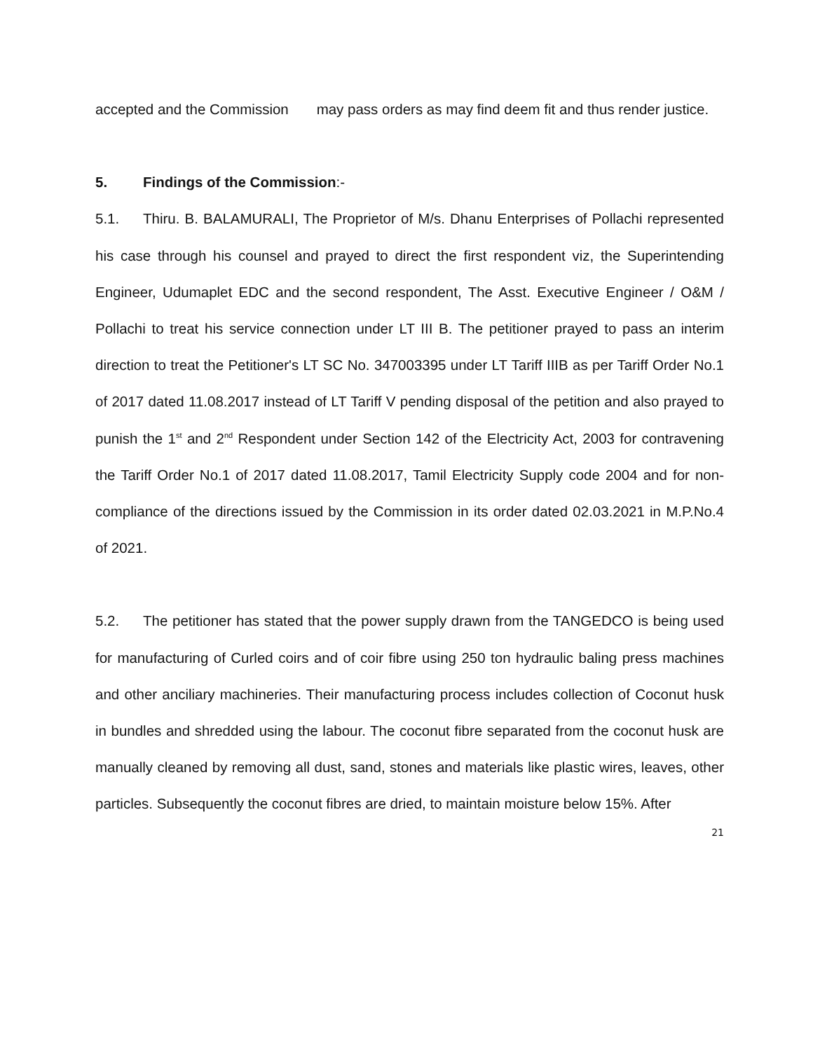accepted and the Commission may pass orders as may find deem fit and thus render justice.
5. Findings of the Commission:-
5.1. Thiru. B. BALAMURALI, The Proprietor of M/s. Dhanu Enterprises of Pollachi represented his case through his counsel and prayed to direct the first respondent viz, the Superintending Engineer, Udumaplet EDC and the second respondent, The Asst. Executive Engineer / O&M / Pollachi to treat his service connection under LT III B. The petitioner prayed to pass an interim direction to treat the Petitioner's LT SC No. 347003395 under LT Tariff IIIB as per Tariff Order No.1 of 2017 dated 11.08.2017 instead of LT Tariff V pending disposal of the petition and also prayed to punish the 1<sup>st</sup> and 2<sup>nd</sup> Respondent under Section 142 of the Electricity Act, 2003 for contravening the Tariff Order No.1 of 2017 dated 11.08.2017, Tamil Electricity Supply code 2004 and for non-compliance of the directions issued by the Commission in its order dated 02.03.2021 in M.P.No.4 of 2021.
5.2. The petitioner has stated that the power supply drawn from the TANGEDCO is being used for manufacturing of Curled coirs and of coir fibre using 250 ton hydraulic baling press machines and other anciliary machineries. Their manufacturing process includes collection of Coconut husk in bundles and shredded using the labour. The coconut fibre separated from the coconut husk are manually cleaned by removing all dust, sand, stones and materials like plastic wires, leaves, other particles. Subsequently the coconut fibres are dried, to maintain moisture below 15%. After
21